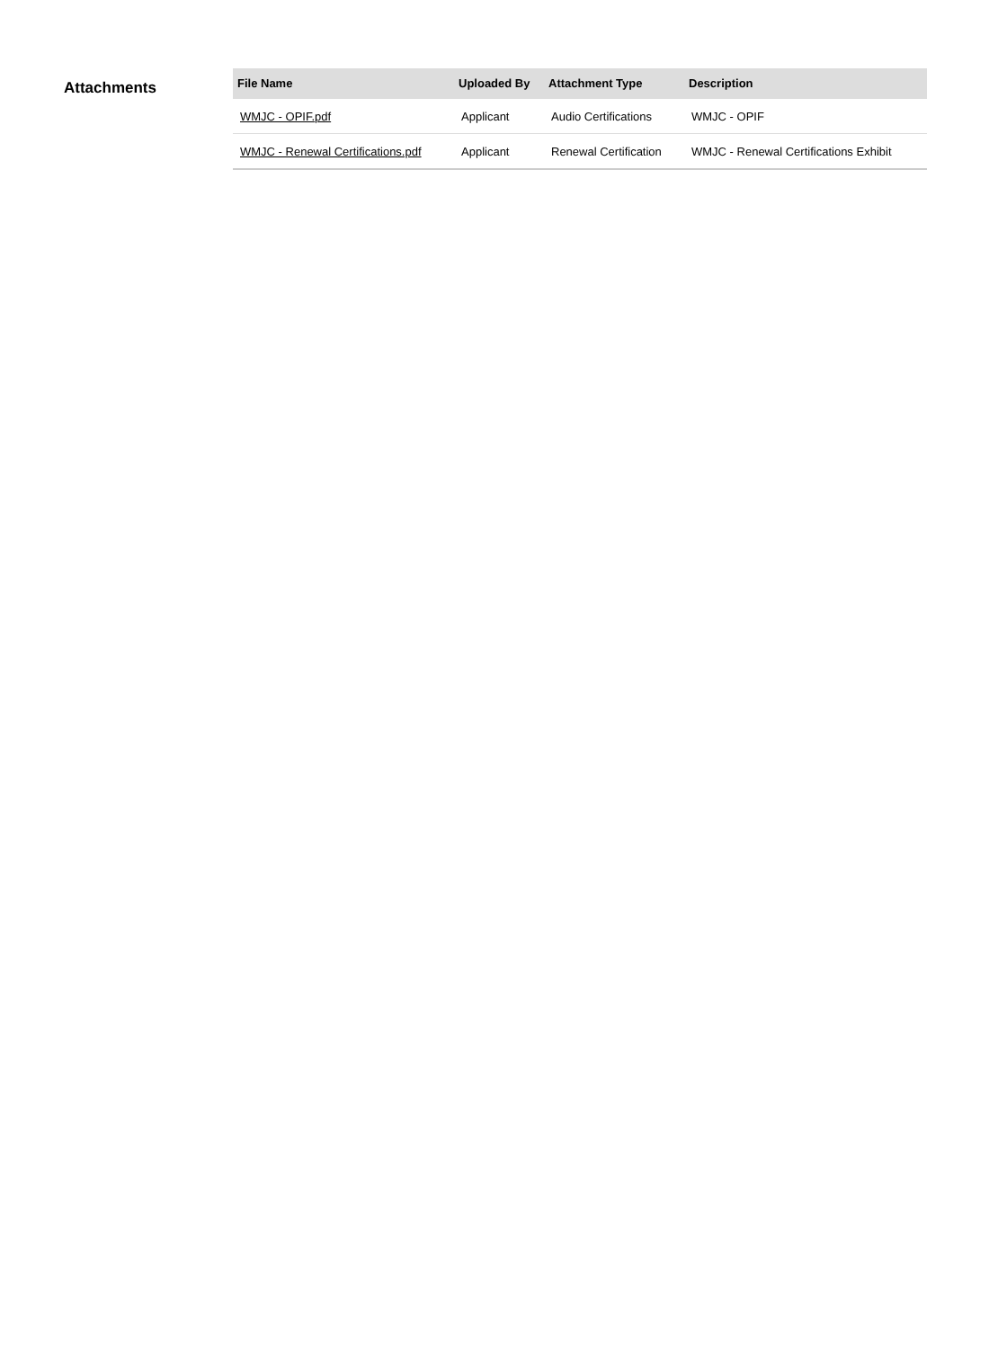Attachments
| File Name | Uploaded By | Attachment Type | Description |
| --- | --- | --- | --- |
| WMJC - OPIF.pdf | Applicant | Audio Certifications | WMJC - OPIF |
| WMJC - Renewal Certifications.pdf | Applicant | Renewal Certification | WMJC - Renewal Certifications Exhibit |